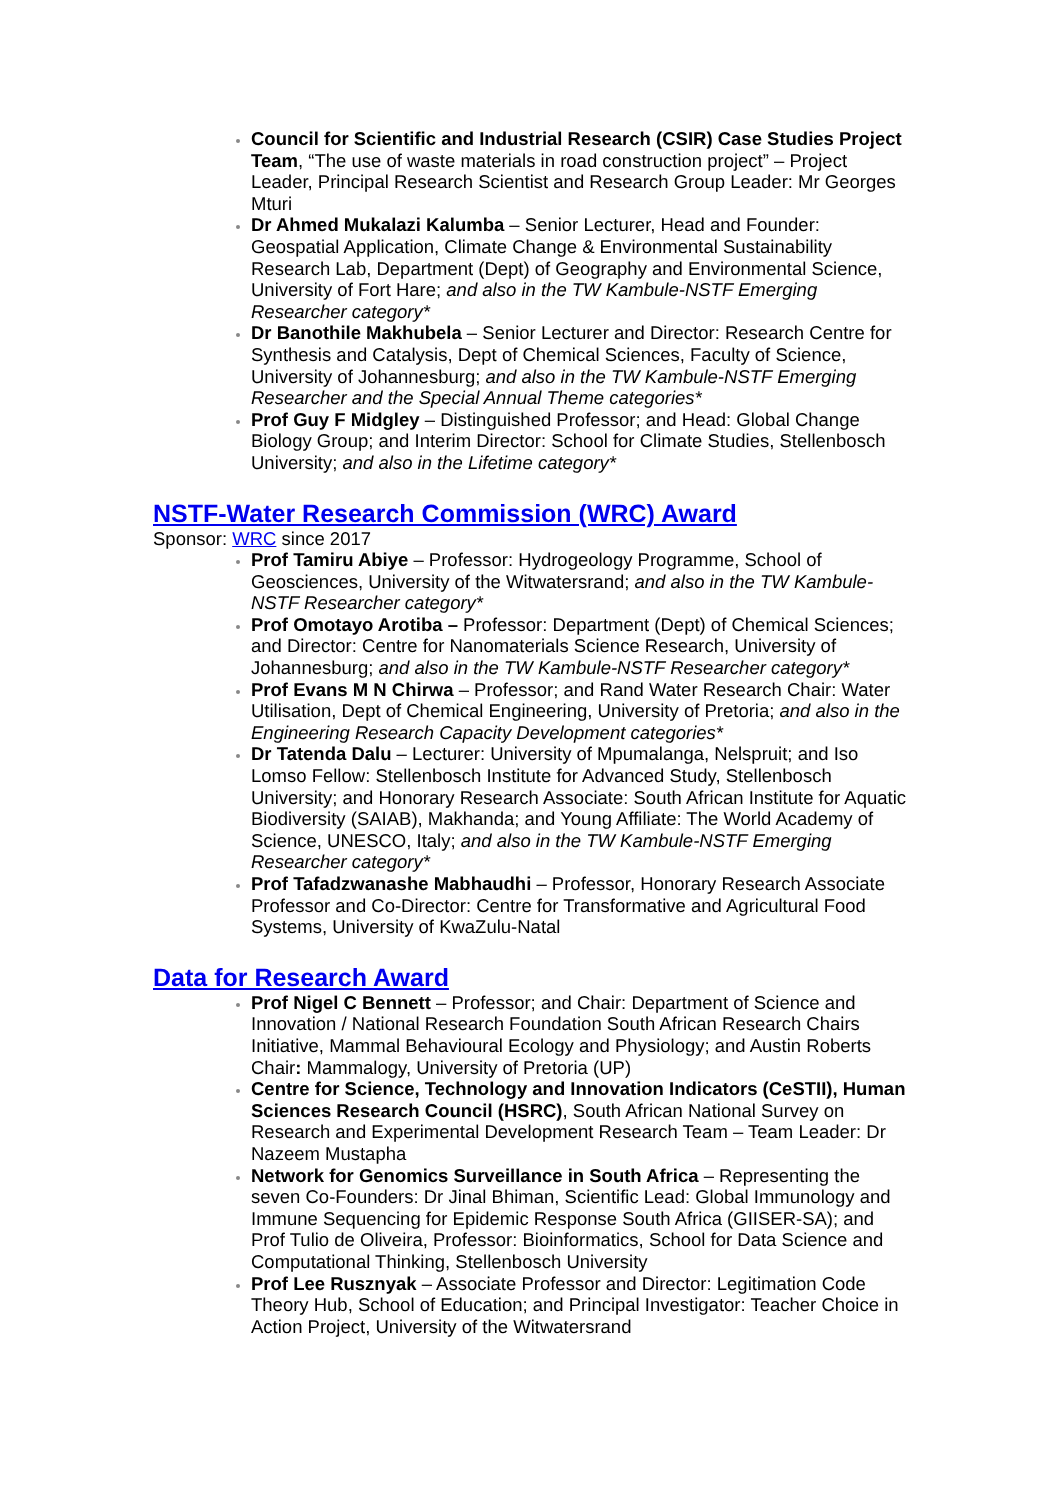Council for Scientific and Industrial Research (CSIR) Case Studies Project Team, “The use of waste materials in road construction project” – Project Leader, Principal Research Scientist and Research Group Leader: Mr Georges Mturi
Dr Ahmed Mukalazi Kalumba – Senior Lecturer, Head and Founder: Geospatial Application, Climate Change & Environmental Sustainability Research Lab, Department (Dept) of Geography and Environmental Science, University of Fort Hare; and also in the TW Kambule-NSTF Emerging Researcher category*
Dr Banothile Makhubela – Senior Lecturer and Director: Research Centre for Synthesis and Catalysis, Dept of Chemical Sciences, Faculty of Science, University of Johannesburg; and also in the TW Kambule-NSTF Emerging Researcher and the Special Annual Theme categories*
Prof Guy F Midgley – Distinguished Professor; and Head: Global Change Biology Group; and Interim Director: School for Climate Studies, Stellenbosch University; and also in the Lifetime category*
NSTF-Water Research Commission (WRC) Award
Sponsor: WRC since 2017
Prof Tamiru Abiye – Professor: Hydrogeology Programme, School of Geosciences, University of the Witwatersrand; and also in the TW Kambule-NSTF Researcher category*
Prof Omotayo Arotiba – Professor: Department (Dept) of Chemical Sciences; and Director: Centre for Nanomaterials Science Research, University of Johannesburg; and also in the TW Kambule-NSTF Researcher category*
Prof Evans M N Chirwa – Professor; and Rand Water Research Chair: Water Utilisation, Dept of Chemical Engineering, University of Pretoria; and also in the Engineering Research Capacity Development categories*
Dr Tatenda Dalu – Lecturer: University of Mpumalanga, Nelspruit; and Iso Lomso Fellow: Stellenbosch Institute for Advanced Study, Stellenbosch University; and Honorary Research Associate: South African Institute for Aquatic Biodiversity (SAIAB), Makhanda; and Young Affiliate: The World Academy of Science, UNESCO, Italy; and also in the TW Kambule-NSTF Emerging Researcher category*
Prof Tafadzwanashe Mabhaudhi – Professor, Honorary Research Associate Professor and Co-Director: Centre for Transformative and Agricultural Food Systems, University of KwaZulu-Natal
Data for Research Award
Prof Nigel C Bennett – Professor; and Chair: Department of Science and Innovation / National Research Foundation South African Research Chairs Initiative, Mammal Behavioural Ecology and Physiology; and Austin Roberts Chair: Mammalogy, University of Pretoria (UP)
Centre for Science, Technology and Innovation Indicators (CeSTII), Human Sciences Research Council (HSRC), South African National Survey on Research and Experimental Development Research Team – Team Leader: Dr Nazeem Mustapha
Network for Genomics Surveillance in South Africa – Representing the seven Co-Founders: Dr Jinal Bhiman, Scientific Lead: Global Immunology and Immune Sequencing for Epidemic Response South Africa (GIISER-SA); and Prof Tulio de Oliveira, Professor: Bioinformatics, School for Data Science and Computational Thinking, Stellenbosch University
Prof Lee Rusznyak – Associate Professor and Director: Legitimation Code Theory Hub, School of Education; and Principal Investigator: Teacher Choice in Action Project, University of the Witwatersrand